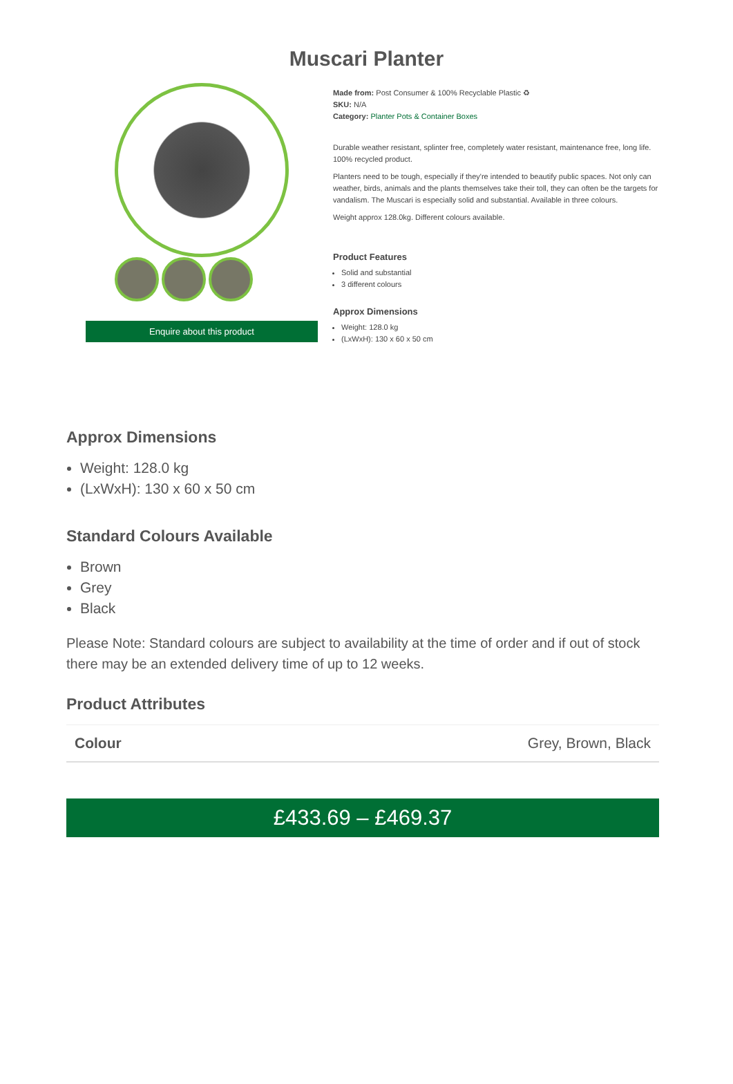Muscari Planter
Enquire about this product
Made from: Post Consumer & 100% Recyclable Plastic ♻
SKU: N/A
Category: Planter Pots & Container Boxes
Durable weather resistant, splinter free, completely water resistant, maintenance free, long life. 100% recycled product.
Planters need to be tough, especially if they're intended to beautify public spaces. Not only can weather, birds, animals and the plants themselves take their toll, they can often be the targets for vandalism. The Muscari is especially solid and substantial. Available in three colours.
Weight approx 128.0kg. Different colours available.
Product Features
Solid and substantial
3 different colours
Approx Dimensions
Weight: 128.0 kg
(LxWxH): 130 x 60 x 50 cm
Approx Dimensions
Weight: 128.0 kg
(LxWxH): 130 x 60 x 50 cm
Standard Colours Available
Brown
Grey
Black
Please Note: Standard colours are subject to availability at the time of order and if out of stock there may be an extended delivery time of up to 12 weeks.
Product Attributes
| Colour | Grey, Brown, Black |
£433.69 – £469.37